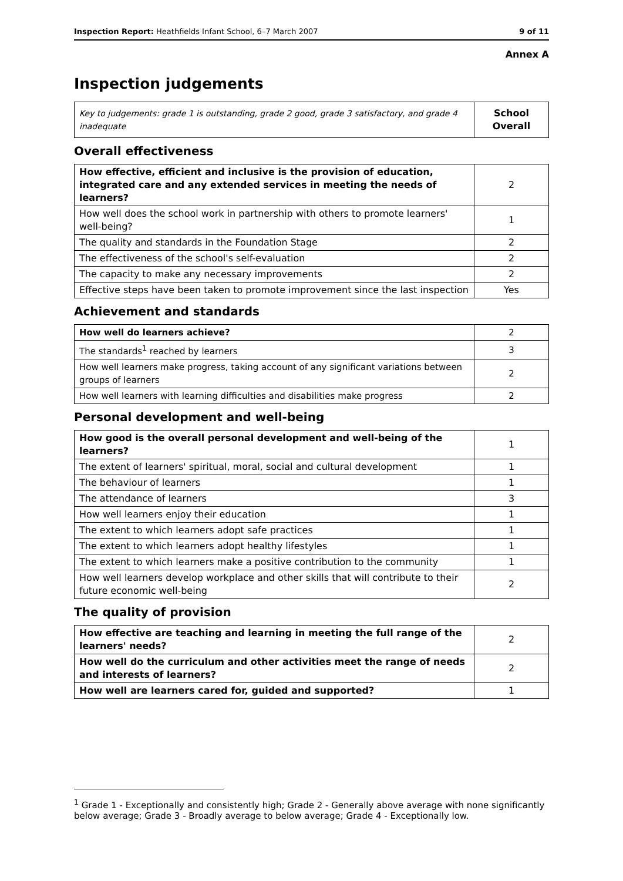Inspection Report: Heathfields Infant School, 6–7 March 2007 9 of 11
Annex A
Inspection judgements
| Key to judgements: grade 1 is outstanding, grade 2 good, grade 3 satisfactory, and grade 4 inadequate | School Overall |
Overall effectiveness
| How effective, efficient and inclusive is the provision of education, integrated care and any extended services in meeting the needs of learners? | 2 |
| How well does the school work in partnership with others to promote learners' well-being? | 1 |
| The quality and standards in the Foundation Stage | 2 |
| The effectiveness of the school's self-evaluation | 2 |
| The capacity to make any necessary improvements | 2 |
| Effective steps have been taken to promote improvement since the last inspection | Yes |
Achievement and standards
| How well do learners achieve? | 2 |
| The standards<sup>1</sup> reached by learners | 3 |
| How well learners make progress, taking account of any significant variations between groups of learners | 2 |
| How well learners with learning difficulties and disabilities make progress | 2 |
Personal development and well-being
| How good is the overall personal development and well-being of the learners? | 1 |
| The extent of learners' spiritual, moral, social and cultural development | 1 |
| The behaviour of learners | 1 |
| The attendance of learners | 3 |
| How well learners enjoy their education | 1 |
| The extent to which learners adopt safe practices | 1 |
| The extent to which learners adopt healthy lifestyles | 1 |
| The extent to which learners make a positive contribution to the community | 1 |
| How well learners develop workplace and other skills that will contribute to their future economic well-being | 2 |
The quality of provision
| How effective are teaching and learning in meeting the full range of the learners' needs? | 2 |
| How well do the curriculum and other activities meet the range of needs and interests of learners? | 2 |
| How well are learners cared for, guided and supported? | 1 |
<sup>1</sup> Grade 1 - Exceptionally and consistently high; Grade 2 - Generally above average with none significantly below average; Grade 3 - Broadly average to below average; Grade 4 - Exceptionally low.